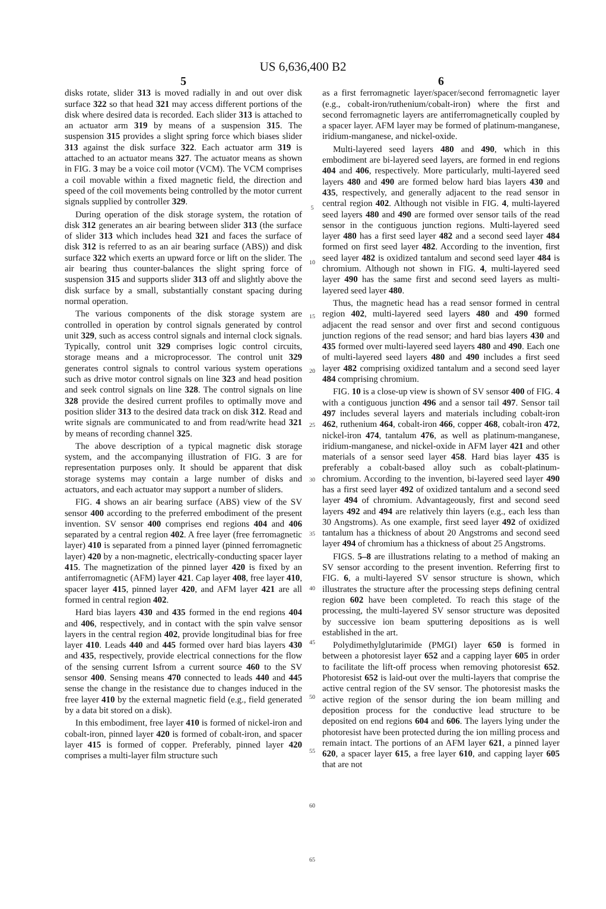US 6,636,400 B2
5
disks rotate, slider 313 is moved radially in and out over disk surface 322 so that head 321 may access different portions of the disk where desired data is recorded. Each slider 313 is attached to an actuator arm 319 by means of a suspension 315. The suspension 315 provides a slight spring force which biases slider 313 against the disk surface 322. Each actuator arm 319 is attached to an actuator means 327. The actuator means as shown in FIG. 3 may be a voice coil motor (VCM). The VCM comprises a coil movable within a fixed magnetic field, the direction and speed of the coil movements being controlled by the motor current signals supplied by controller 329.
During operation of the disk storage system, the rotation of disk 312 generates an air bearing between slider 313 (the surface of slider 313 which includes head 321 and faces the surface of disk 312 is referred to as an air bearing surface (ABS)) and disk surface 322 which exerts an upward force or lift on the slider. The air bearing thus counter-balances the slight spring force of suspension 315 and supports slider 313 off and slightly above the disk surface by a small, substantially constant spacing during normal operation.
The various components of the disk storage system are controlled in operation by control signals generated by control unit 329, such as access control signals and internal clock signals. Typically, control unit 329 comprises logic control circuits, storage means and a microprocessor. The control unit 329 generates control signals to control various system operations such as drive motor control signals on line 323 and head position and seek control signals on line 328. The control signals on line 328 provide the desired current profiles to optimally move and position slider 313 to the desired data track on disk 312. Read and write signals are communicated to and from read/write head 321 by means of recording channel 325.
The above description of a typical magnetic disk storage system, and the accompanying illustration of FIG. 3 are for representation purposes only. It should be apparent that disk storage systems may contain a large number of disks and actuators, and each actuator may support a number of sliders.
FIG. 4 shows an air bearing surface (ABS) view of the SV sensor 400 according to the preferred embodiment of the present invention. SV sensor 400 comprises end regions 404 and 406 separated by a central region 402. A free layer (free ferromagnetic layer) 410 is separated from a pinned layer (pinned ferromagnetic layer) 420 by a non-magnetic, electrically-conducting spacer layer 415. The magnetization of the pinned layer 420 is fixed by an antiferromagnetic (AFM) layer 421. Cap layer 408, free layer 410, spacer layer 415, pinned layer 420, and AFM layer 421 are all formed in central region 402.
Hard bias layers 430 and 435 formed in the end regions 404 and 406, respectively, and in contact with the spin valve sensor layers in the central region 402, provide longitudinal bias for free layer 410. Leads 440 and 445 formed over hard bias layers 430 and 435, respectively, provide electrical connections for the flow of the sensing current Isfrom a current source 460 to the SV sensor 400. Sensing means 470 connected to leads 440 and 445 sense the change in the resistance due to changes induced in the free layer 410 by the external magnetic field (e.g., field generated by a data bit stored on a disk).
In this embodiment, free layer 410 is formed of nickel-iron and cobalt-iron, pinned layer 420 is formed of cobalt-iron, and spacer layer 415 is formed of copper. Preferably, pinned layer 420 comprises a multi-layer film structure such
5
10
15
20
25
30
35
40
45
50
55
60
65
6
as a first ferromagnetic layer/spacer/second ferromagnetic layer (e.g., cobalt-iron/ruthenium/cobalt-iron) where the first and second ferromagnetic layers are antiferromagnetically coupled by a spacer layer. AFM layer may be formed of platinum-manganese, iridium-manganese, and nickel-oxide.
Multi-layered seed layers 480 and 490, which in this embodiment are bi-layered seed layers, are formed in end regions 404 and 406, respectively. More particularly, multi-layered seed layers 480 and 490 are formed below hard bias layers 430 and 435, respectively, and generally adjacent to the read sensor in central region 402. Although not visible in FIG. 4, multi-layered seed layers 480 and 490 are formed over sensor tails of the read sensor in the contiguous junction regions. Multi-layered seed layer 480 has a first seed layer 482 and a second seed layer 484 formed on first seed layer 482. According to the invention, first seed layer 482 is oxidized tantalum and second seed layer 484 is chromium. Although not shown in FIG. 4, multi-layered seed layer 490 has the same first and second seed layers as multi-layered seed layer 480.
Thus, the magnetic head has a read sensor formed in central region 402, multi-layered seed layers 480 and 490 formed adjacent the read sensor and over first and second contiguous junction regions of the read sensor; and hard bias layers 430 and 435 formed over multi-layered seed layers 480 and 490. Each one of multi-layered seed layers 480 and 490 includes a first seed layer 482 comprising oxidized tantalum and a second seed layer 484 comprising chromium.
FIG. 10 is a close-up view is shown of SV sensor 400 of FIG. 4 with a contiguous junction 496 and a sensor tail 497. Sensor tail 497 includes several layers and materials including cobalt-iron 462, ruthenium 464, cobalt-iron 466, copper 468, cobalt-iron 472, nickel-iron 474, tantalum 476, as well as platinum-manganese, iridium-manganese, and nickel-oxide in AFM layer 421 and other materials of a sensor seed layer 458. Hard bias layer 435 is preferably a cobalt-based alloy such as cobalt-platinum-chromium. According to the invention, bi-layered seed layer 490 has a first seed layer 492 of oxidized tantalum and a second seed layer 494 of chromium. Advantageously, first and second seed layers 492 and 494 are relatively thin layers (e.g., each less than 30 Angstroms). As one example, first seed layer 492 of oxidized tantalum has a thickness of about 20 Angstroms and second seed layer 494 of chromium has a thickness of about 25 Angstroms.
FIGS. 5–8 are illustrations relating to a method of making an SV sensor according to the present invention. Referring first to FIG. 6, a multi-layered SV sensor structure is shown, which illustrates the structure after the processing steps defining central region 602 have been completed. To reach this stage of the processing, the multi-layered SV sensor structure was deposited by successive ion beam sputtering depositions as is well established in the art.
Polydimethylglutarimide (PMGI) layer 650 is formed in between a photoresist layer 652 and a capping layer 605 in order to facilitate the lift-off process when removing photoresist 652. Photoresist 652 is laid-out over the multi-layers that comprise the active central region of the SV sensor. The photoresist masks the active region of the sensor during the ion beam milling and deposition process for the conductive lead structure to be deposited on end regions 604 and 606. The layers lying under the photoresist have been protected during the ion milling process and remain intact. The portions of an AFM layer 621, a pinned layer 620, a spacer layer 615, a free layer 610, and capping layer 605 that are not